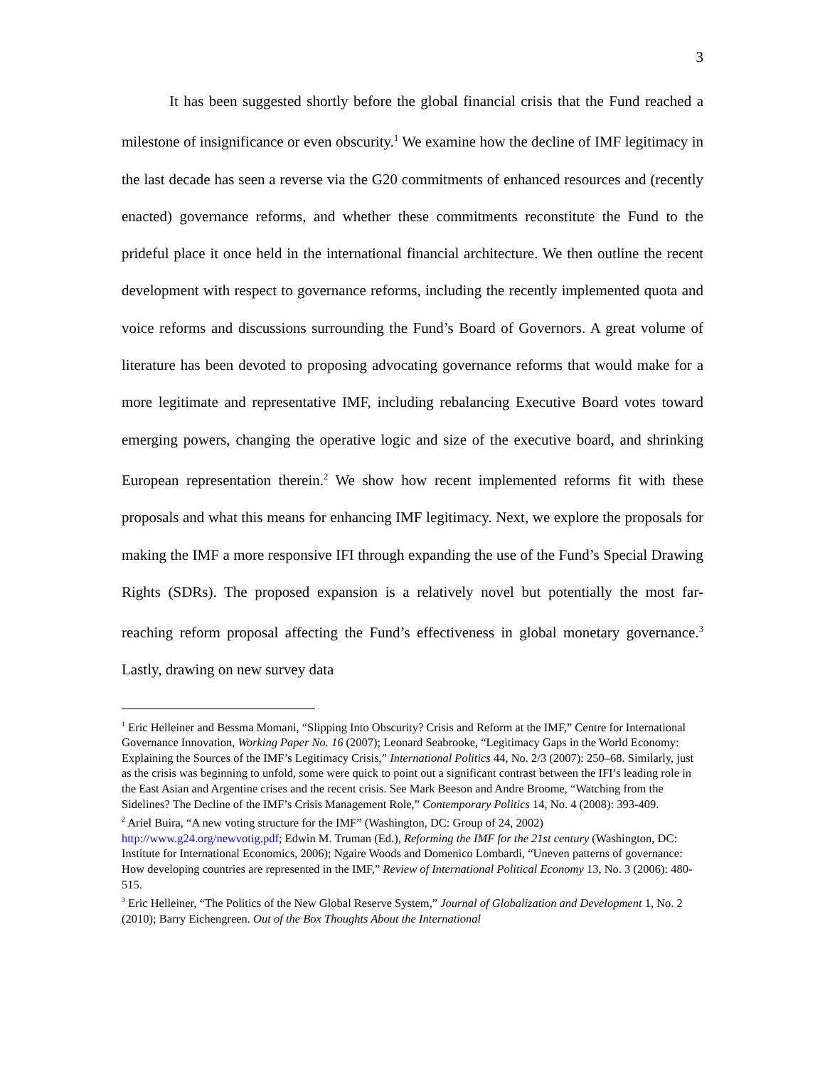3
It has been suggested shortly before the global financial crisis that the Fund reached a milestone of insignificance or even obscurity.<sup>1</sup> We examine how the decline of IMF legitimacy in the last decade has seen a reverse via the G20 commitments of enhanced resources and (recently enacted) governance reforms, and whether these commitments reconstitute the Fund to the prideful place it once held in the international financial architecture. We then outline the recent development with respect to governance reforms, including the recently implemented quota and voice reforms and discussions surrounding the Fund’s Board of Governors. A great volume of literature has been devoted to proposing advocating governance reforms that would make for a more legitimate and representative IMF, including rebalancing Executive Board votes toward emerging powers, changing the operative logic and size of the executive board, and shrinking European representation therein.<sup>2</sup> We show how recent implemented reforms fit with these proposals and what this means for enhancing IMF legitimacy. Next, we explore the proposals for making the IMF a more responsive IFI through expanding the use of the Fund’s Special Drawing Rights (SDRs). The proposed expansion is a relatively novel but potentially the most far-reaching reform proposal affecting the Fund’s effectiveness in global monetary governance.<sup>3</sup> Lastly, drawing on new survey data
<sup>1</sup> Eric Helleiner and Bessma Momani, “Slipping Into Obscurity? Crisis and Reform at the IMF,” Centre for International Governance Innovation, Working Paper No. 16 (2007); Leonard Seabrooke, “Legitimacy Gaps in the World Economy: Explaining the Sources of the IMF’s Legitimacy Crisis,” International Politics 44, No. 2/3 (2007): 250–68. Similarly, just as the crisis was beginning to unfold, some were quick to point out a significant contrast between the IFI’s leading role in the East Asian and Argentine crises and the recent crisis. See Mark Beeson and Andre Broome, “Watching from the Sidelines? The Decline of the IMF’s Crisis Management Role,” Contemporary Politics 14, No. 4 (2008): 393-409.
<sup>2</sup> Ariel Buira, “A new voting structure for the IMF” (Washington, DC: Group of 24, 2002) http://www.g24.org/newvotig.pdf; Edwin M. Truman (Ed.), Reforming the IMF for the 21st century (Washington, DC: Institute for International Economics, 2006); Ngaire Woods and Domenico Lombardi, “Uneven patterns of governance: How developing countries are represented in the IMF,” Review of International Political Economy 13, No. 3 (2006): 480-515.
<sup>3</sup> Eric Helleiner, “The Politics of the New Global Reserve System,” Journal of Globalization and Development 1, No. 2 (2010); Barry Eichengreen. Out of the Box Thoughts About the International